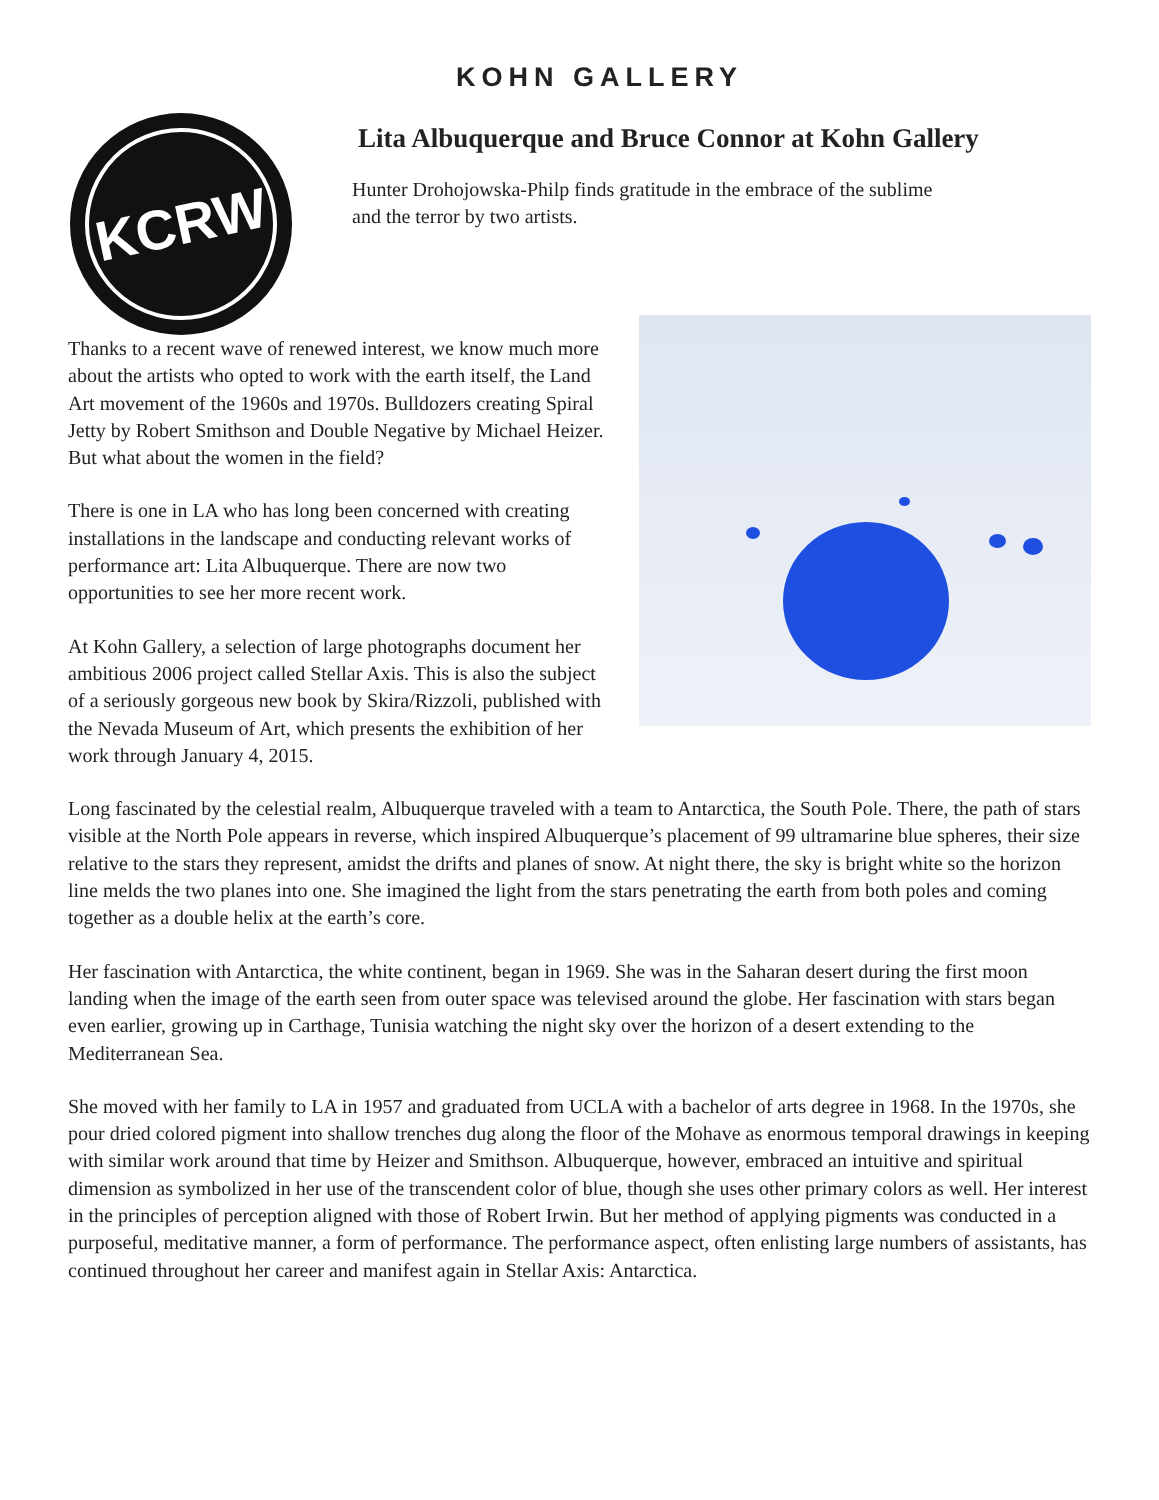KOHN GALLERY
KCRW
Lita Albuquerque and Bruce Connor at Kohn Gallery
Hunter Drohojowska-Philp finds gratitude in the embrace of the sublime and the terror by two artists.
Thanks to a recent wave of renewed interest, we know much more about the artists who opted to work with the earth itself, the Land Art movement of the 1960s and 1970s. Bulldozers creating Spiral Jetty by Robert Smithson and Double Negative by Michael Heizer. But what about the women in the field?
There is one in LA who has long been concerned with creating installations in the landscape and conducting relevant works of performance art: Lita Albuquerque. There are now two opportunities to see her more recent work.
At Kohn Gallery, a selection of large photographs document her ambitious 2006 project called Stellar Axis. This is also the subject of a seriously gorgeous new book by Skira/Rizzoli, published with the Nevada Museum of Art, which presents the exhibition of her work through January 4, 2015.
Long fascinated by the celestial realm, Albuquerque traveled with a team to Antarctica, the South Pole. There, the path of stars visible at the North Pole appears in reverse, which inspired Albuquerque’s placement of 99 ultramarine blue spheres, their size relative to the stars they represent, amidst the drifts and planes of snow. At night there, the sky is bright white so the horizon line melds the two planes into one. She imagined the light from the stars penetrating the earth from both poles and coming together as a double helix at the earth’s core.
Her fascination with Antarctica, the white continent, began in 1969. She was in the Saharan desert during the first moon landing when the image of the earth seen from outer space was televised around the globe. Her fascination with stars began even earlier, growing up in Carthage, Tunisia watching the night sky over the horizon of a desert extending to the Mediterranean Sea.
She moved with her family to LA in 1957 and graduated from UCLA with a bachelor of arts degree in 1968. In the 1970s, she pour dried colored pigment into shallow trenches dug along the floor of the Mohave as enormous temporal drawings in keeping with similar work around that time by Heizer and Smithson. Albuquerque, however, embraced an intuitive and spiritual dimension as symbolized in her use of the transcendent color of blue, though she uses other primary colors as well. Her interest in the principles of perception aligned with those of Robert Irwin. But her method of applying pigments was conducted in a purposeful, meditative manner, a form of performance. The performance aspect, often enlisting large numbers of assistants, has continued throughout her career and manifest again in Stellar Axis: Antarctica.